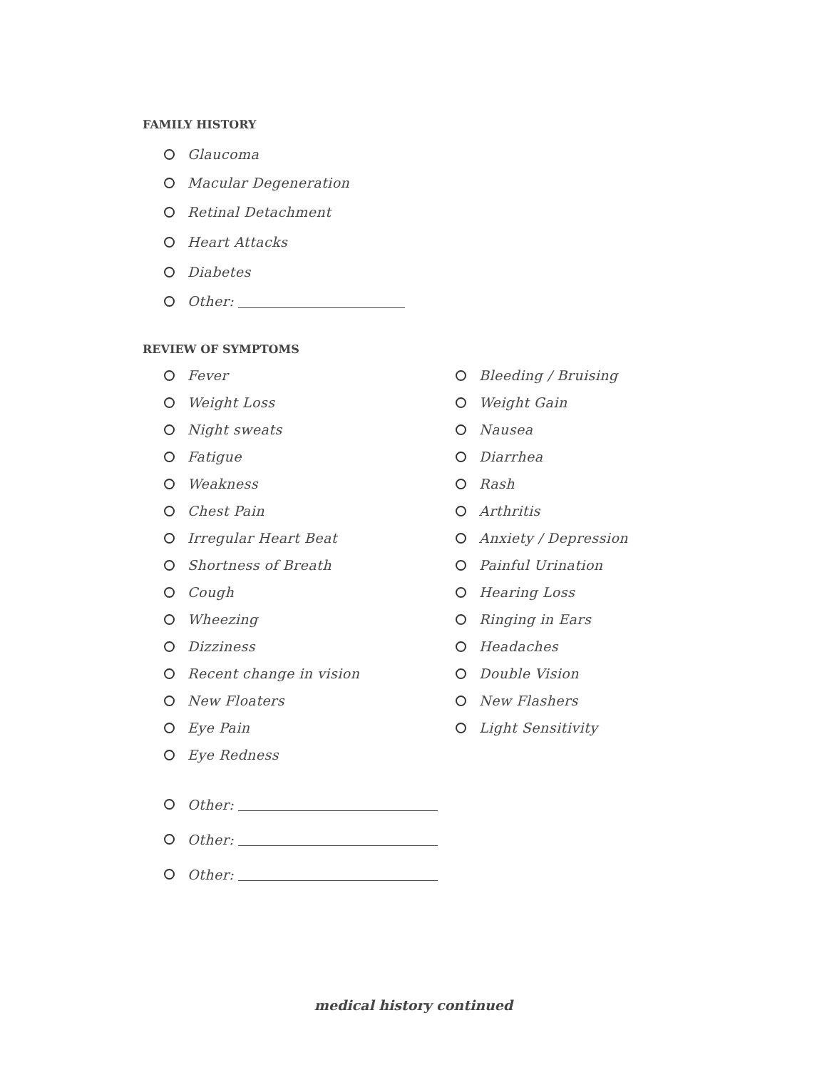FAMILY HISTORY
Glaucoma
Macular Degeneration
Retinal Detachment
Heart Attacks
Diabetes
Other:
REVIEW OF SYMPTOMS
Fever
Weight Loss
Night sweats
Fatigue
Weakness
Chest Pain
Irregular Heart Beat
Shortness of Breath
Cough
Wheezing
Dizziness
Recent change in vision
New Floaters
Eye Pain
Eye Redness
Other:
Other:
Other:
Bleeding / Bruising
Weight Gain
Nausea
Diarrhea
Rash
Arthritis
Anxiety / Depression
Painful Urination
Hearing Loss
Ringing in Ears
Headaches
Double Vision
New Flashers
Light Sensitivity
medical history continued